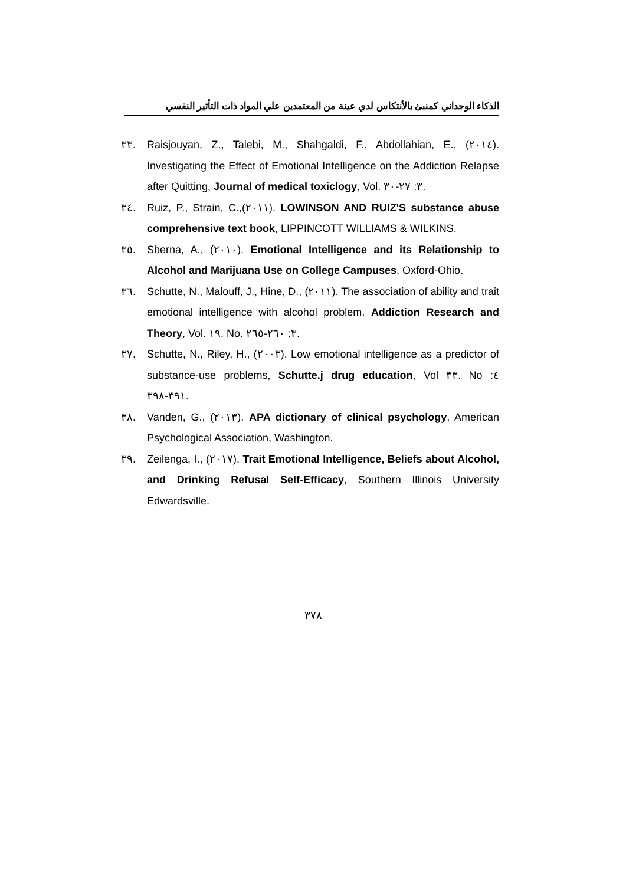الذكاء الوجداني كمنبئ بالأنتكاس لدي عينة من المعتمدين علي المواد ذات التأثير النفسي
٣٣. Raisjouyan, Z., Talebi, M., Shahgaldi, F., Abdollahian, E., (٢٠١٤). Investigating the Effect of Emotional Intelligence on the Addiction Relapse after Quitting, Journal of medical toxiclogy, Vol. ٣: ٢٧-٣٠.
٣٤. Ruiz, P., Strain, C.,(٢٠١١). LOWINSON AND RUIZ'S substance abuse comprehensive text book, LIPPINCOTT WILLIAMS & WILKINS.
٣٥. Sberna, A., (٢٠١٠). Emotional Intelligence and its Relationship to Alcohol and Marijuana Use on College Campuses, Oxford-Ohio.
٣٦. Schutte, N., Malouff, J., Hine, D., (٢٠١١). The association of ability and trait emotional intelligence with alcohol problem, Addiction Research and Theory, Vol. ١٩, No. ٣: ٢٦٠-٢٦٥.
٣٧. Schutte, N., Riley, H., (٢٠٠٣). Low emotional intelligence as a predictor of substance-use problems, Schutte.j drug education, Vol ٣٣. No ٤: ٣٩١-٣٩٨.
٣٨. Vanden, G., (٢٠١٣). APA dictionary of clinical psychology, American Psychological Association, Washington.
٣٩. Zeilenga, I., (٢٠١٧). Trait Emotional Intelligence, Beliefs about Alcohol, and Drinking Refusal Self-Efficacy, Southern Illinois University Edwardsville.
٣٧٨